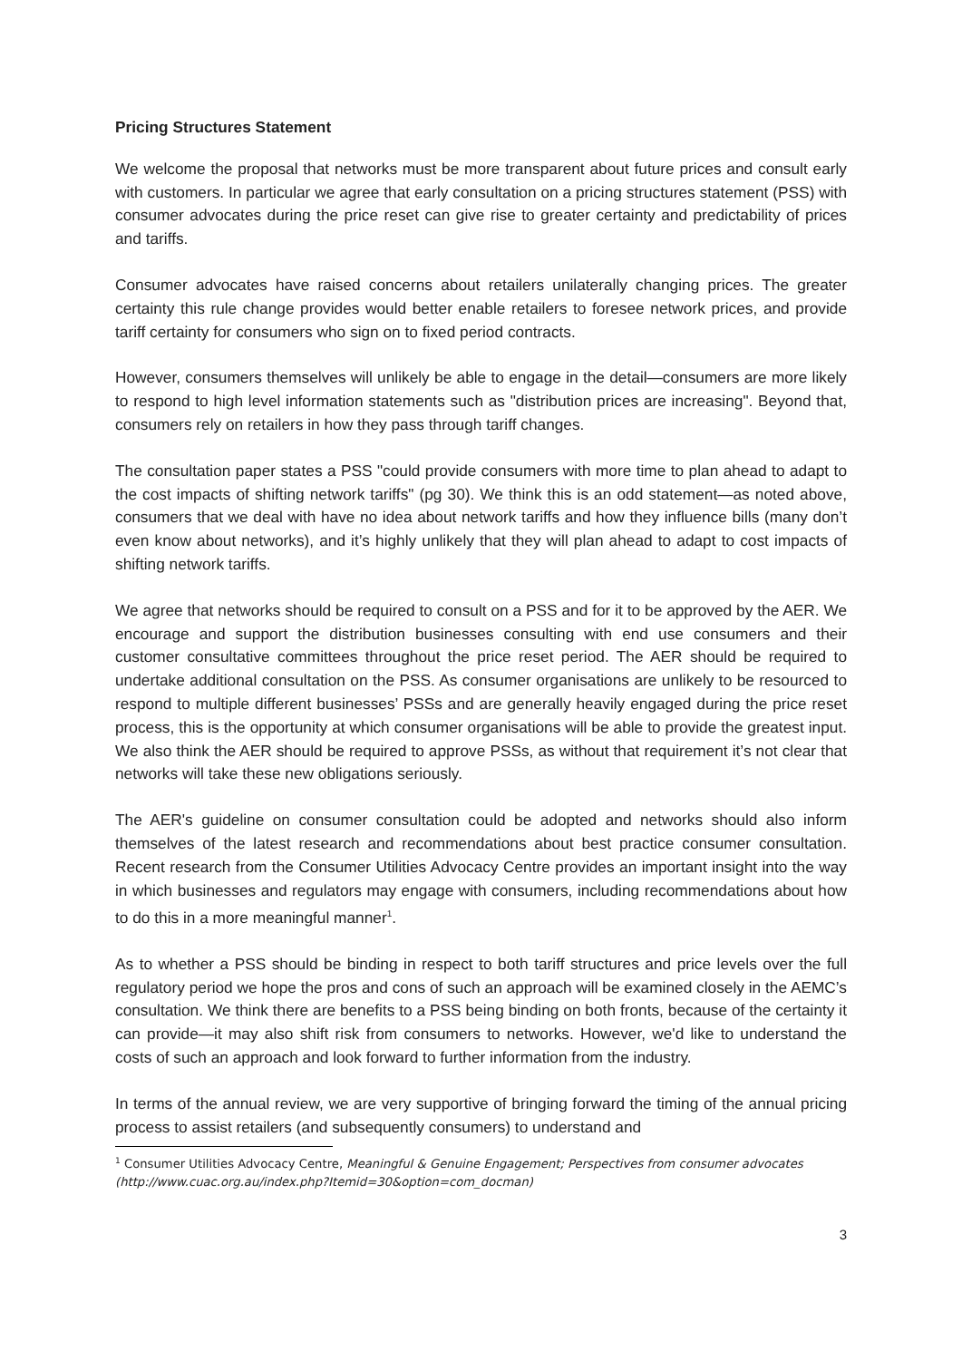Pricing Structures Statement
We welcome the proposal that networks must be more transparent about future prices and consult early with customers. In particular we agree that early consultation on a pricing structures statement (PSS) with consumer advocates during the price reset can give rise to greater certainty and predictability of prices and tariffs.
Consumer advocates have raised concerns about retailers unilaterally changing prices. The greater certainty this rule change provides would better enable retailers to foresee network prices, and provide tariff certainty for consumers who sign on to fixed period contracts.
However, consumers themselves will unlikely be able to engage in the detail—consumers are more likely to respond to high level information statements such as "distribution prices are increasing". Beyond that, consumers rely on retailers in how they pass through tariff changes.
The consultation paper states a PSS "could provide consumers with more time to plan ahead to adapt to the cost impacts of shifting network tariffs" (pg 30). We think this is an odd statement—as noted above, consumers that we deal with have no idea about network tariffs and how they influence bills (many don’t even know about networks), and it’s highly unlikely that they will plan ahead to adapt to cost impacts of shifting network tariffs.
We agree that networks should be required to consult on a PSS and for it to be approved by the AER. We encourage and support the distribution businesses consulting with end use consumers and their customer consultative committees throughout the price reset period. The AER should be required to undertake additional consultation on the PSS. As consumer organisations are unlikely to be resourced to respond to multiple different businesses’ PSSs and are generally heavily engaged during the price reset process, this is the opportunity at which consumer organisations will be able to provide the greatest input. We also think the AER should be required to approve PSSs, as without that requirement it’s not clear that networks will take these new obligations seriously.
The AER's guideline on consumer consultation could be adopted and networks should also inform themselves of the latest research and recommendations about best practice consumer consultation. Recent research from the Consumer Utilities Advocacy Centre provides an important insight into the way in which businesses and regulators may engage with consumers, including recommendations about how to do this in a more meaningful manner<sup>1</sup>.
As to whether a PSS should be binding in respect to both tariff structures and price levels over the full regulatory period we hope the pros and cons of such an approach will be examined closely in the AEMC’s consultation. We think there are benefits to a PSS being binding on both fronts, because of the certainty it can provide—it may also shift risk from consumers to networks. However, we'd like to understand the costs of such an approach and look forward to further information from the industry.
In terms of the annual review, we are very supportive of bringing forward the timing of the annual pricing process to assist retailers (and subsequently consumers) to understand and
<sup>1</sup> Consumer Utilities Advocacy Centre, Meaningful & Genuine Engagement; Perspectives from consumer advocates (http://www.cuac.org.au/index.php?Itemid=30&option=com_docman)
3